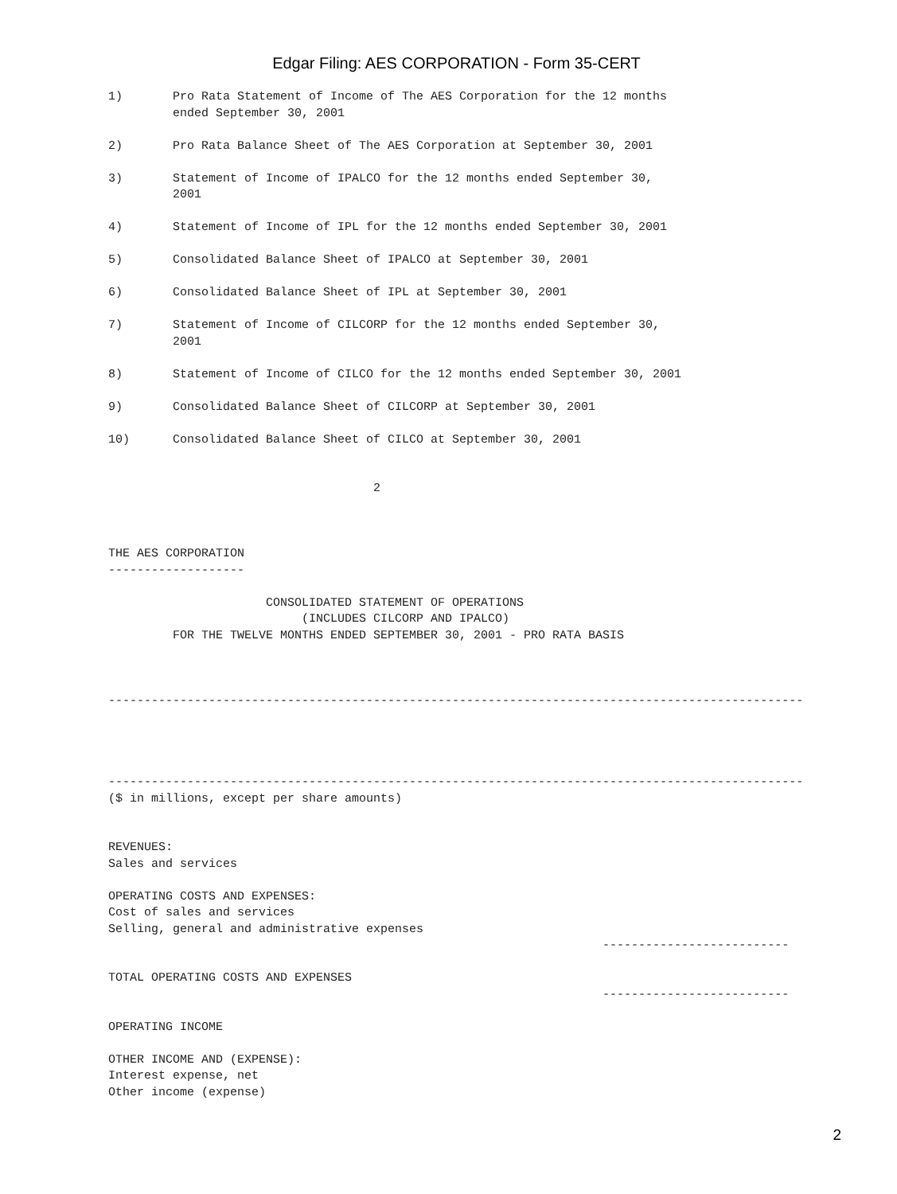Edgar Filing: AES CORPORATION - Form 35-CERT
1)       Pro Rata Statement of Income of The AES Corporation for the 12 months
         ended September 30, 2001

2)       Pro Rata Balance Sheet of The AES Corporation at September 30, 2001

3)       Statement of Income of IPALCO for the 12 months ended September 30,
         2001

4)       Statement of Income of IPL for the 12 months ended September 30, 2001

5)       Consolidated Balance Sheet of IPALCO at September 30, 2001

6)       Consolidated Balance Sheet of IPL at September 30, 2001

7)       Statement of Income of CILCORP for the 12 months ended September 30,
         2001

8)       Statement of Income of CILCO for the 12 months ended September 30, 2001

9)       Consolidated Balance Sheet of CILCORP at September 30, 2001

10)      Consolidated Balance Sheet of CILCO at September 30, 2001


                                     2



THE AES CORPORATION
-------------------

                      CONSOLIDATED STATEMENT OF OPERATIONS
                           (INCLUDES CILCORP AND IPALCO)
         FOR THE TWELVE MONTHS ENDED SEPTEMBER 30, 2001 - PRO RATA BASIS



-------------------------------------------------------------------------------------------------




-------------------------------------------------------------------------------------------------
($ in millions, except per share amounts)


REVENUES:
Sales and services

OPERATING COSTS AND EXPENSES:
Cost of sales and services
Selling, general and administrative expenses
                                                                     --------------------------

TOTAL OPERATING COSTS AND EXPENSES
                                                                     --------------------------

OPERATING INCOME

OTHER INCOME AND (EXPENSE):
Interest expense, net
Other income (expense)
2